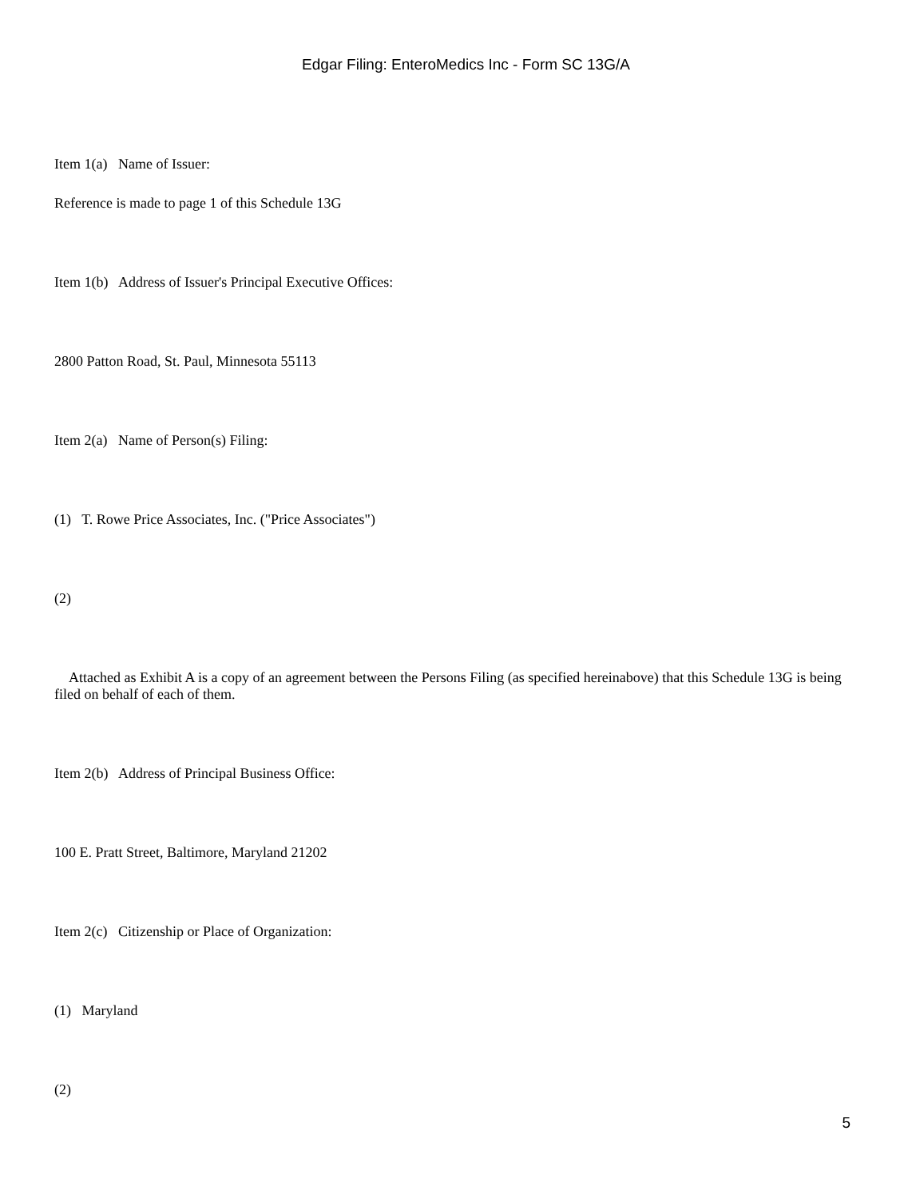Edgar Filing: EnteroMedics Inc - Form SC 13G/A
Item 1(a) Name of Issuer:
Reference is made to page 1 of this Schedule 13G
Item 1(b) Address of Issuer's Principal Executive Offices:
2800 Patton Road, St. Paul, Minnesota 55113
Item 2(a) Name of Person(s) Filing:
(1) T. Rowe Price Associates, Inc. ("Price Associates")
(2)
Attached as Exhibit A is a copy of an agreement between the Persons Filing (as specified hereinabove) that this Schedule 13G is being filed on behalf of each of them.
Item 2(b) Address of Principal Business Office:
100 E. Pratt Street, Baltimore, Maryland 21202
Item 2(c) Citizenship or Place of Organization:
(1) Maryland
(2)
5